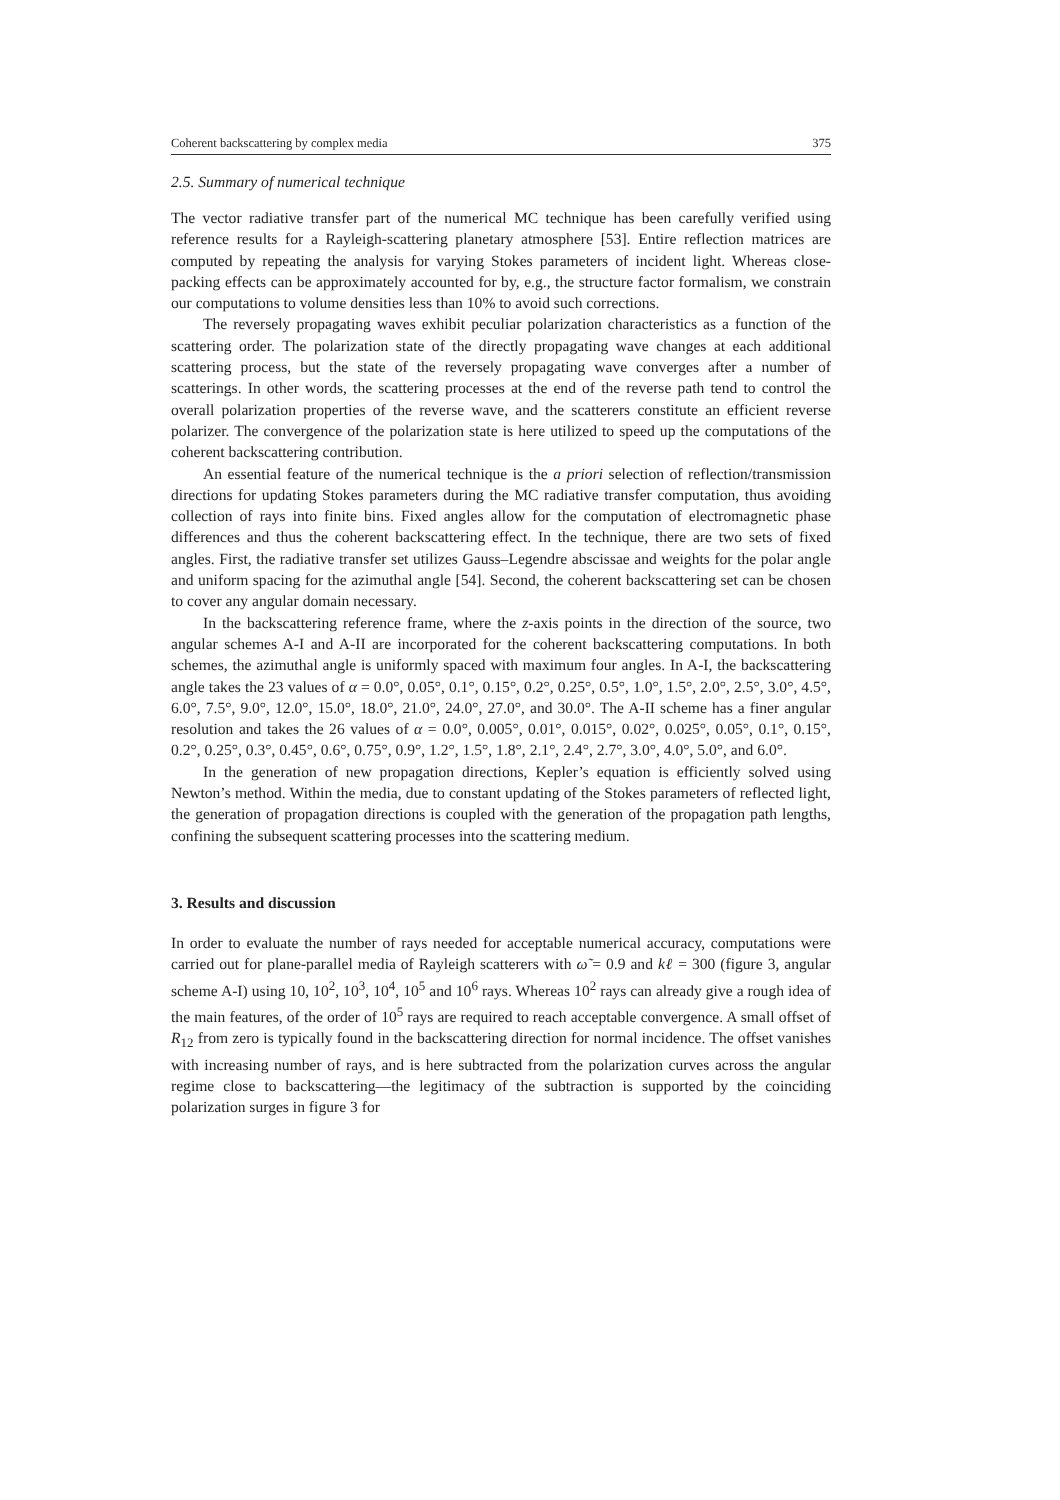Coherent backscattering by complex media 375
2.5. Summary of numerical technique
The vector radiative transfer part of the numerical MC technique has been carefully verified using reference results for a Rayleigh-scattering planetary atmosphere [53]. Entire reflection matrices are computed by repeating the analysis for varying Stokes parameters of incident light. Whereas close-packing effects can be approximately accounted for by, e.g., the structure factor formalism, we constrain our computations to volume densities less than 10% to avoid such corrections.
The reversely propagating waves exhibit peculiar polarization characteristics as a function of the scattering order. The polarization state of the directly propagating wave changes at each additional scattering process, but the state of the reversely propagating wave converges after a number of scatterings. In other words, the scattering processes at the end of the reverse path tend to control the overall polarization properties of the reverse wave, and the scatterers constitute an efficient reverse polarizer. The convergence of the polarization state is here utilized to speed up the computations of the coherent backscattering contribution.
An essential feature of the numerical technique is the a priori selection of reflection/transmission directions for updating Stokes parameters during the MC radiative transfer computation, thus avoiding collection of rays into finite bins. Fixed angles allow for the computation of electromagnetic phase differences and thus the coherent backscattering effect. In the technique, there are two sets of fixed angles. First, the radiative transfer set utilizes Gauss–Legendre abscissae and weights for the polar angle and uniform spacing for the azimuthal angle [54]. Second, the coherent backscattering set can be chosen to cover any angular domain necessary.
In the backscattering reference frame, where the z-axis points in the direction of the source, two angular schemes A-I and A-II are incorporated for the coherent backscattering computations. In both schemes, the azimuthal angle is uniformly spaced with maximum four angles. In A-I, the backscattering angle takes the 23 values of α = 0.0°, 0.05°, 0.1°, 0.15°, 0.2°, 0.25°, 0.5°, 1.0°, 1.5°, 2.0°, 2.5°, 3.0°, 4.5°, 6.0°, 7.5°, 9.0°, 12.0°, 15.0°, 18.0°, 21.0°, 24.0°, 27.0°, and 30.0°. The A-II scheme has a finer angular resolution and takes the 26 values of α = 0.0°, 0.005°, 0.01°, 0.015°, 0.02°, 0.025°, 0.05°, 0.1°, 0.15°, 0.2°, 0.25°, 0.3°, 0.45°, 0.6°, 0.75°, 0.9°, 1.2°, 1.5°, 1.8°, 2.1°, 2.4°, 2.7°, 3.0°, 4.0°, 5.0°, and 6.0°.
In the generation of new propagation directions, Kepler’s equation is efficiently solved using Newton’s method. Within the media, due to constant updating of the Stokes parameters of reflected light, the generation of propagation directions is coupled with the generation of the propagation path lengths, confining the subsequent scattering processes into the scattering medium.
3. Results and discussion
In order to evaluate the number of rays needed for acceptable numerical accuracy, computations were carried out for plane-parallel media of Rayleigh scatterers with ω̃ = 0.9 and kℓ = 300 (figure 3, angular scheme A-I) using 10, 10<sup>2</sup>, 10<sup>3</sup>, 10<sup>4</sup>, 10<sup>5</sup> and 10<sup>6</sup> rays. Whereas 10<sup>2</sup> rays can already give a rough idea of the main features, of the order of 10<sup>5</sup> rays are required to reach acceptable convergence. A small offset of R<sub>12</sub> from zero is typically found in the backscattering direction for normal incidence. The offset vanishes with increasing number of rays, and is here subtracted from the polarization curves across the angular regime close to backscattering—the legitimacy of the subtraction is supported by the coinciding polarization surges in figure 3 for